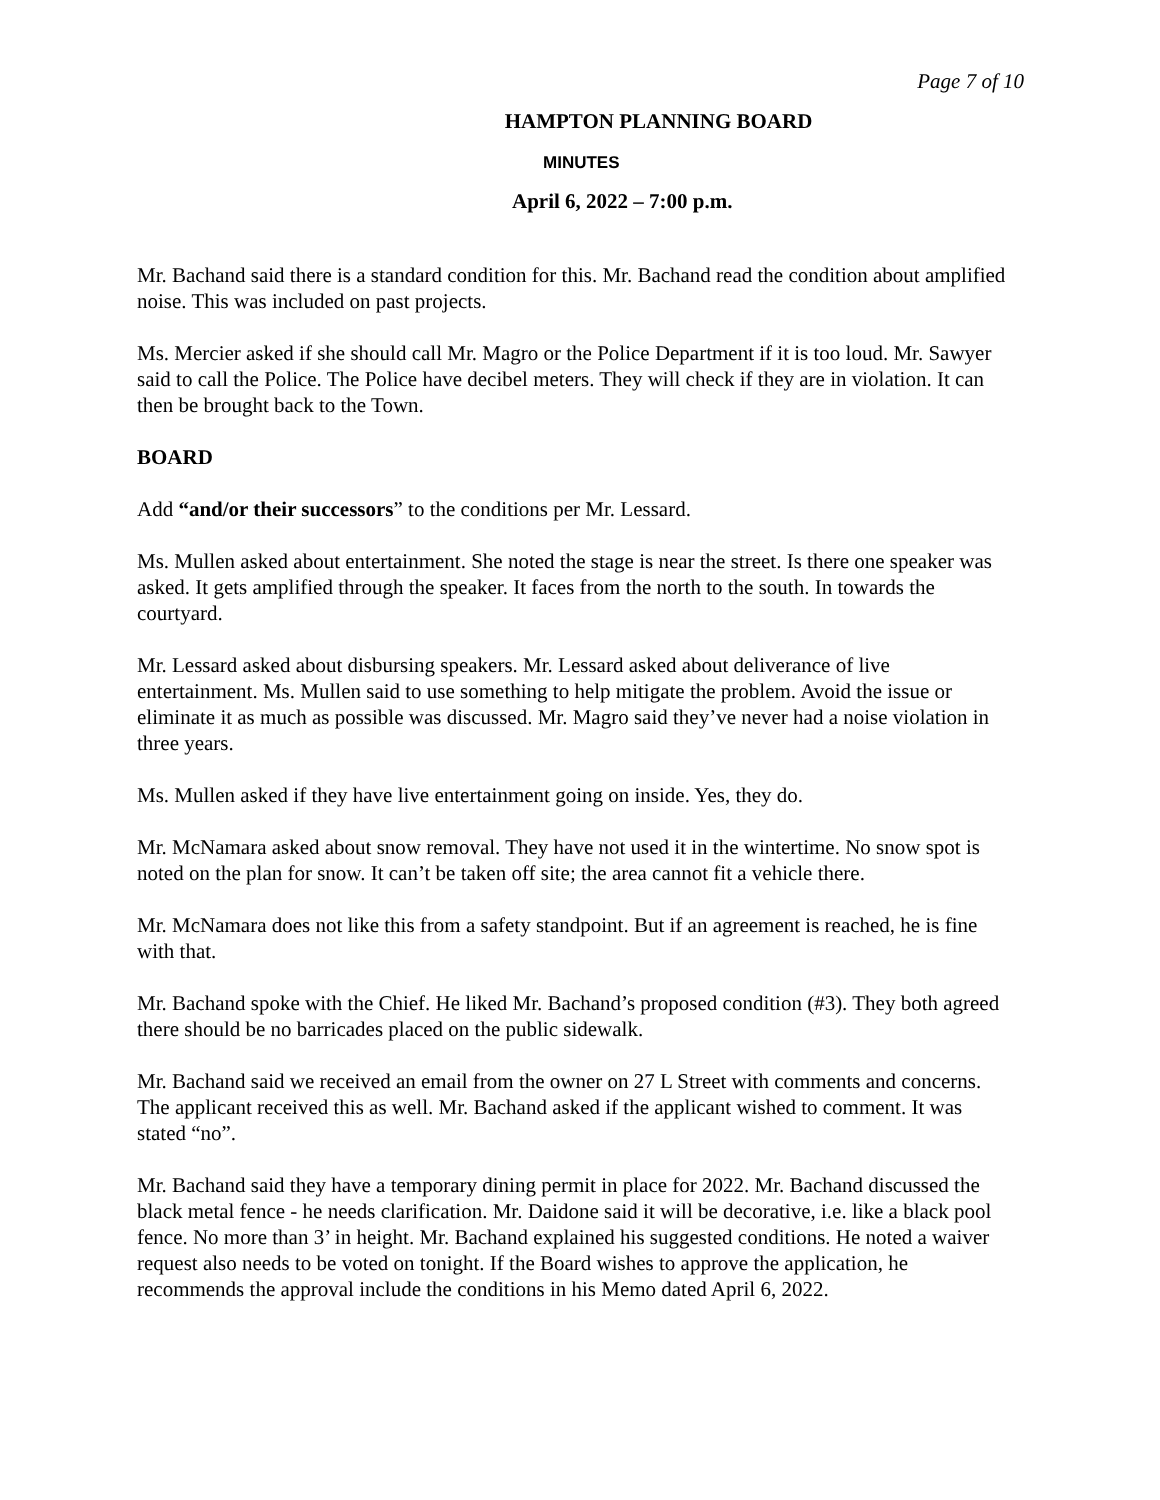Page 7 of 10
HAMPTON PLANNING BOARD
MINUTES
April 6, 2022 – 7:00 p.m.
Mr. Bachand said there is a standard condition for this. Mr. Bachand read the condition about amplified noise. This was included on past projects.
Ms. Mercier asked if she should call Mr. Magro or the Police Department if it is too loud. Mr. Sawyer said to call the Police. The Police have decibel meters. They will check if they are in violation. It can then be brought back to the Town.
BOARD
Add “and/or their successors” to the conditions per Mr. Lessard.
Ms. Mullen asked about entertainment. She noted the stage is near the street. Is there one speaker was asked. It gets amplified through the speaker. It faces from the north to the south. In towards the courtyard.
Mr. Lessard asked about disbursing speakers. Mr. Lessard asked about deliverance of live entertainment. Ms. Mullen said to use something to help mitigate the problem. Avoid the issue or eliminate it as much as possible was discussed. Mr. Magro said they’ve never had a noise violation in three years.
Ms. Mullen asked if they have live entertainment going on inside. Yes, they do.
Mr. McNamara asked about snow removal. They have not used it in the wintertime. No snow spot is noted on the plan for snow. It can’t be taken off site; the area cannot fit a vehicle there.
Mr. McNamara does not like this from a safety standpoint. But if an agreement is reached, he is fine with that.
Mr. Bachand spoke with the Chief. He liked Mr. Bachand’s proposed condition (#3). They both agreed there should be no barricades placed on the public sidewalk.
Mr. Bachand said we received an email from the owner on 27 L Street with comments and concerns. The applicant received this as well. Mr. Bachand asked if the applicant wished to comment. It was stated “no”.
Mr. Bachand said they have a temporary dining permit in place for 2022. Mr. Bachand discussed the black metal fence - he needs clarification. Mr. Daidone said it will be decorative, i.e. like a black pool fence. No more than 3’ in height. Mr. Bachand explained his suggested conditions. He noted a waiver request also needs to be voted on tonight. If the Board wishes to approve the application, he recommends the approval include the conditions in his Memo dated April 6, 2022.